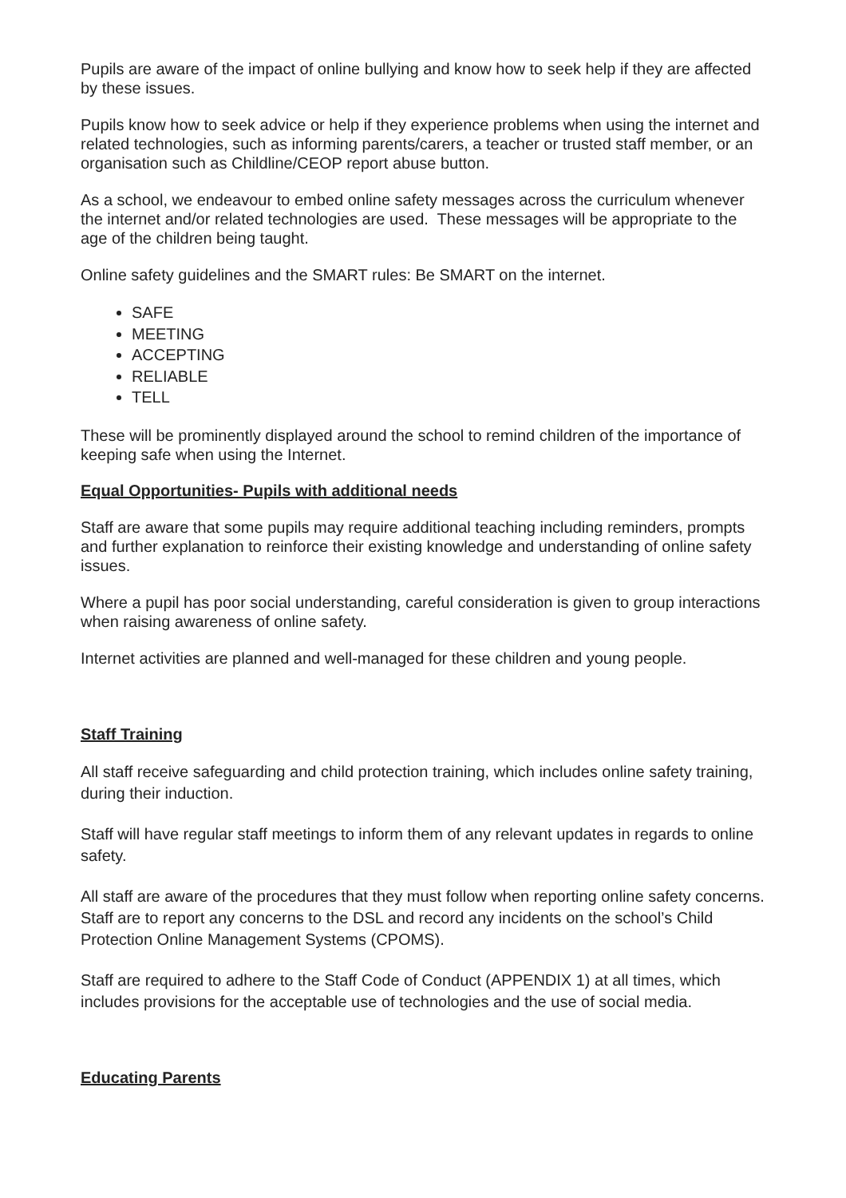Pupils are aware of the impact of online bullying and know how to seek help if they are affected by these issues.
Pupils know how to seek advice or help if they experience problems when using the internet and related technologies, such as informing parents/carers, a teacher or trusted staff member, or an organisation such as Childline/CEOP report abuse button.
As a school, we endeavour to embed online safety messages across the curriculum whenever the internet and/or related technologies are used. These messages will be appropriate to the age of the children being taught.
Online safety guidelines and the SMART rules: Be SMART on the internet.
SAFE
MEETING
ACCEPTING
RELIABLE
TELL
These will be prominently displayed around the school to remind children of the importance of keeping safe when using the Internet.
Equal Opportunities- Pupils with additional needs
Staff are aware that some pupils may require additional teaching including reminders, prompts and further explanation to reinforce their existing knowledge and understanding of online safety issues.
Where a pupil has poor social understanding, careful consideration is given to group interactions when raising awareness of online safety.
Internet activities are planned and well-managed for these children and young people.
Staff Training
All staff receive safeguarding and child protection training, which includes online safety training, during their induction.
Staff will have regular staff meetings to inform them of any relevant updates in regards to online safety.
All staff are aware of the procedures that they must follow when reporting online safety concerns. Staff are to report any concerns to the DSL and record any incidents on the school’s Child Protection Online Management Systems (CPOMS).
Staff are required to adhere to the Staff Code of Conduct (APPENDIX 1) at all times, which includes provisions for the acceptable use of technologies and the use of social media.
Educating Parents